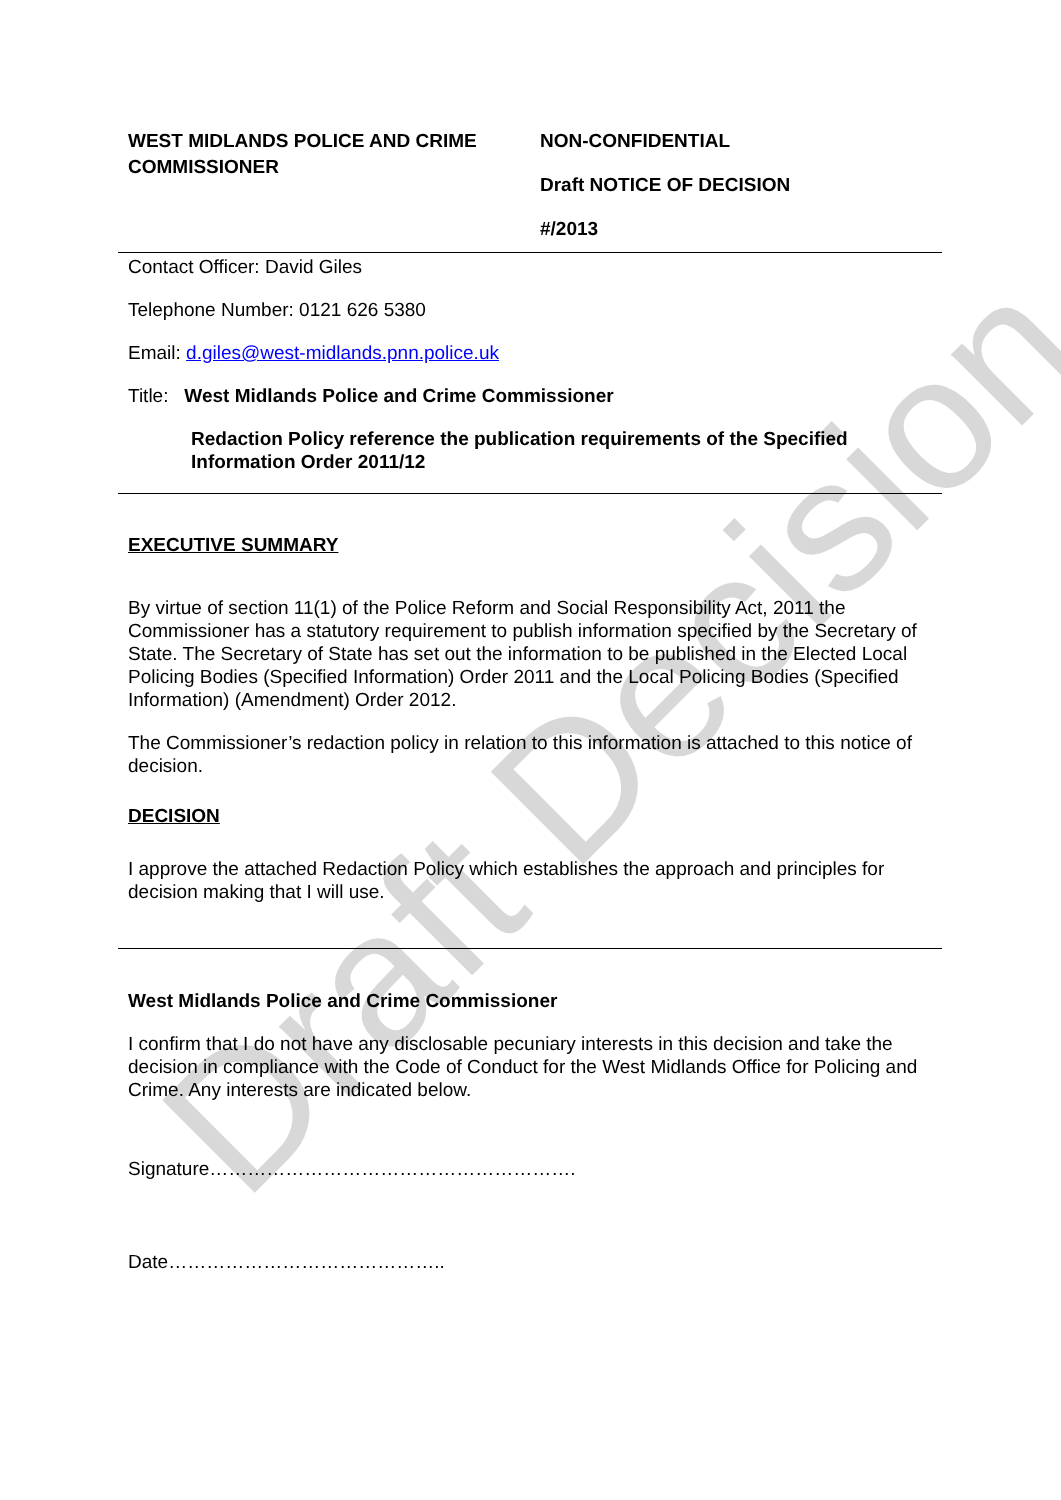Draft Decision
WEST MIDLANDS POLICE AND CRIME COMMISSIONER
NON-CONFIDENTIAL
Draft NOTICE OF DECISION
#/2013
Contact Officer: David Giles
Telephone Number: 0121 626 5380
Email: d.giles@west-midlands.pnn.police.uk
Title: West Midlands Police and Crime Commissioner
Redaction Policy reference the publication requirements of the Specified Information Order 2011/12
EXECUTIVE SUMMARY
By virtue of section 11(1) of the Police Reform and Social Responsibility Act, 2011 the Commissioner has a statutory requirement to publish information specified by the Secretary of State. The Secretary of State has set out the information to be published in the Elected Local Policing Bodies (Specified Information) Order 2011 and the Local Policing Bodies (Specified Information) (Amendment) Order 2012.
The Commissioner’s redaction policy in relation to this information is attached to this notice of decision.
DECISION
I approve the attached Redaction Policy which establishes the approach and principles for decision making that I will use.
West Midlands Police and Crime Commissioner
I confirm that I do not have any disclosable pecuniary interests in this decision and take the decision in compliance with the Code of Conduct for the West Midlands Office for Policing and Crime. Any interests are indicated below.
Signature………………………………………………….
Date……………………………………..